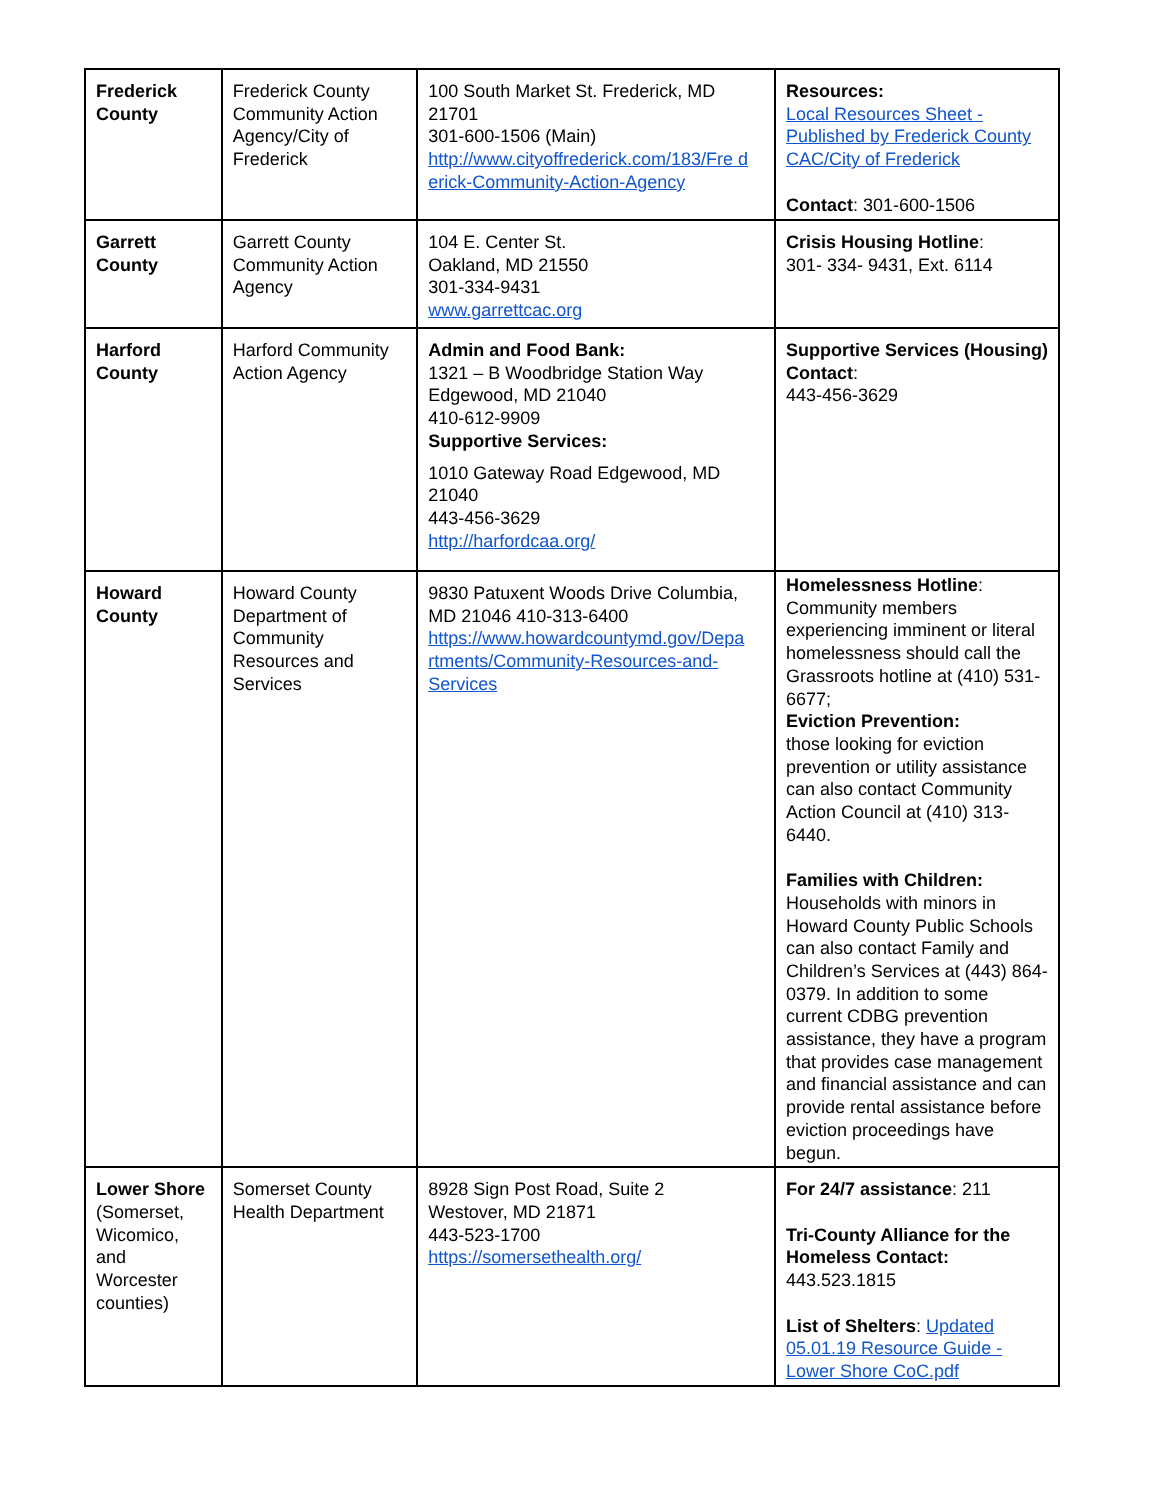| Frederick County | Frederick County Community Action Agency/City of Frederick | 100 South Market St. Frederick, MD 21701 301-600-1506 (Main) http://www.cityoffrederick.com/183/Fre d erick-Community-Action-Agency | Resources: Local Resources Sheet - Published by Frederick County CAC/City of Frederick Contact : 301-600-1506 |
| Garrett County | Garrett County Community Action Agency | 104 E. Center St. Oakland, MD 21550 301-334-9431 www.garrettcac.org | Crisis Housing Hotline : 301- 334- 9431, Ext. 6114 |
| Harford County | Harford Community Action Agency | Admin and Food Bank: 1321 – B Woodbridge Station Way Edgewood, MD 21040 410-612-9909 Supportive Services: 1010 Gateway Road Edgewood, MD 21040 443-456-3629 http://harfordcaa.org/ | Supportive Services (Housing) Contact : 443-456-3629 |
| Howard County | Howard County Department of Community Resources and Services | 9830 Patuxent Woods Drive Columbia, MD 21046 410-313-6400 https://www.howardcountymd.gov/Depa rtments/Community-Resources-and-Services | Homelessness Hotline : Community members experiencing imminent or literal homelessness should call the Grassroots hotline at (410) 531-6677; Eviction Prevention: those looking for eviction prevention or utility assistance can also contact Community Action Council at (410) 313-6440. Families with Children: Households with minors in Howard County Public Schools can also contact Family and Children’s Services at (443) 864-0379. In addition to some current CDBG prevention assistance, they have a program that provides case management and financial assistance and can provide rental assistance before eviction proceedings have begun. |
| Lower Shore (Somerset, Wicomico, and Worcester counties) | Somerset County Health Department | 8928 Sign Post Road, Suite 2 Westover, MD 21871 443-523-1700 https://somersethealth.org/ | For 24/7 assistance : 211 Tri-County Alliance for the Homeless Contact: 443.523.1815 List of Shelters : Updated 05.01.19 Resource Guide - Lower Shore CoC.pdf |